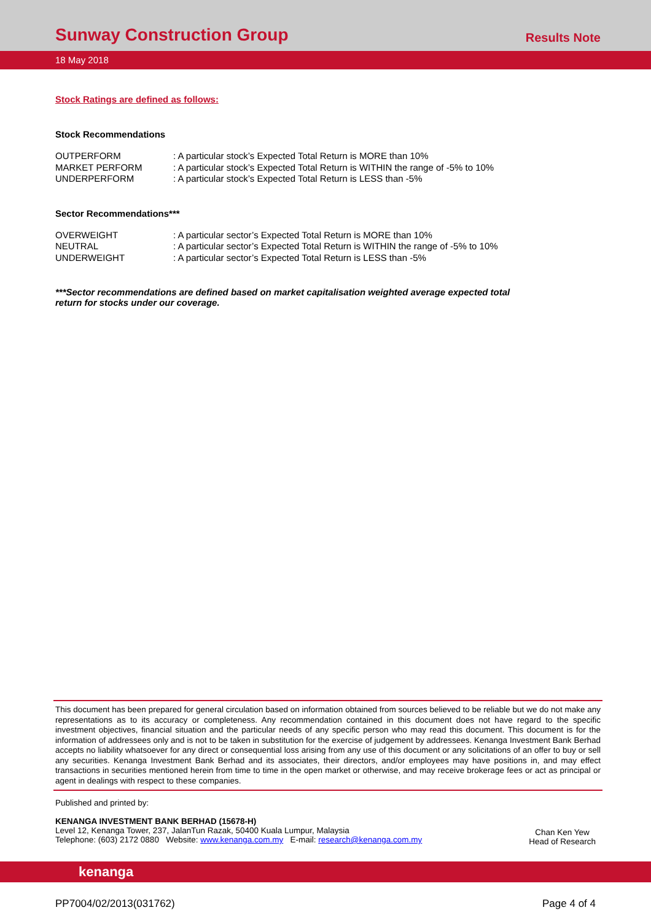Sunway Construction Group
Results Note
18 May 2018
Stock Ratings are defined as follows:
Stock Recommendations
| OUTPERFORM | : A particular stock’s Expected Total Return is MORE than 10% |
| MARKET PERFORM | : A particular stock’s Expected Total Return is WITHIN the range of -5% to 10% |
| UNDERPERFORM | : A particular stock’s Expected Total Return is LESS than -5% |
Sector Recommendations***
| OVERWEIGHT | : A particular sector’s Expected Total Return is MORE than 10% |
| NEUTRAL | : A particular sector’s Expected Total Return is WITHIN the range of -5% to 10% |
| UNDERWEIGHT | : A particular sector’s Expected Total Return is LESS than -5% |
***Sector recommendations are defined based on market capitalisation weighted average expected total
return for stocks under our coverage.
This document has been prepared for general circulation based on information obtained from sources believed to be reliable but we do not make any representations as to its accuracy or completeness. Any recommendation contained in this document does not have regard to the specific investment objectives, financial situation and the particular needs of any specific person who may read this document. This document is for the information of addressees only and is not to be taken in substitution for the exercise of judgement by addressees. Kenanga Investment Bank Berhad accepts no liability whatsoever for any direct or consequential loss arising from any use of this document or any solicitations of an offer to buy or sell any securities. Kenanga Investment Bank Berhad and its associates, their directors, and/or employees may have positions in, and may effect transactions in securities mentioned herein from time to time in the open market or otherwise, and may receive brokerage fees or act as principal or agent in dealings with respect to these companies.
Published and printed by:
KENANGA INVESTMENT BANK BERHAD (15678-H)
Level 12, Kenanga Tower, 237, JalanTun Razak, 50400 Kuala Lumpur, Malaysia
Telephone: (603) 2172 0880 Website: www.kenanga.com.my E-mail: research@kenanga.com.my
Chan Ken Yew
Head of Research
kenanga
PP7004/02/2013(031762) Page 4 of 4